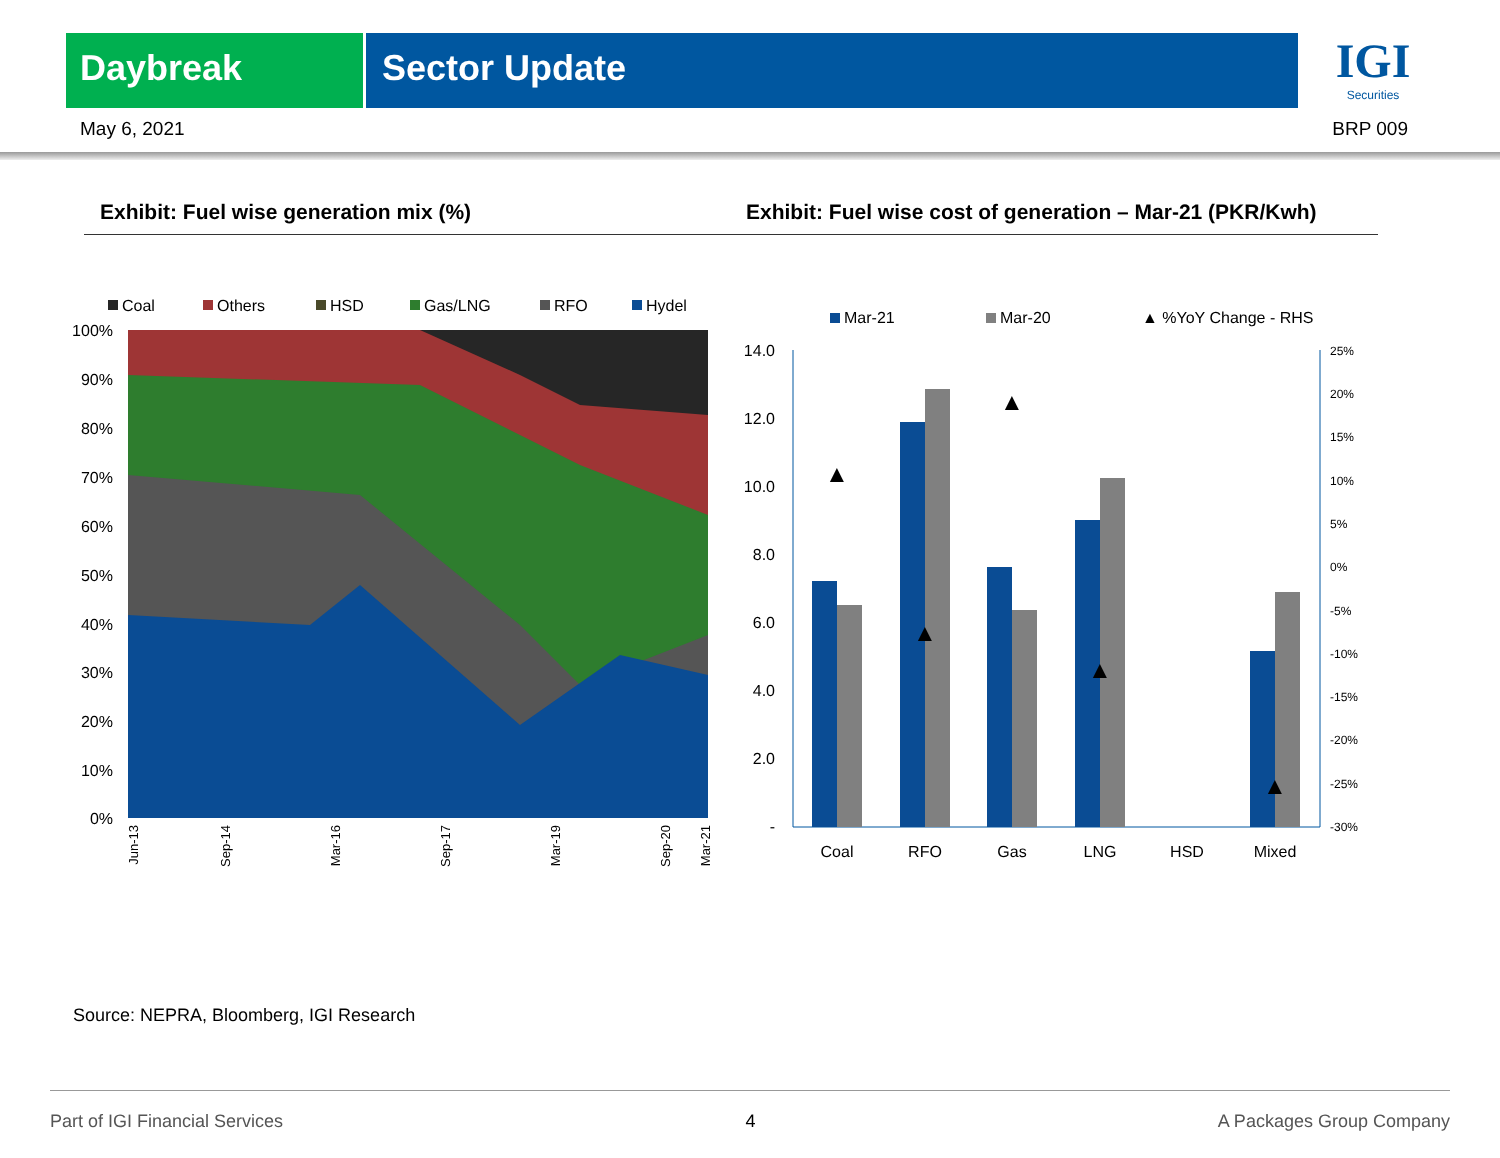Daybreak Sector Update
IGI
Securities
May 6, 2021 BRP 009
Exhibit: Fuel wise generation mix (%) Exhibit: Fuel wise cost of generation – Mar-21 (PKR/Kwh)
Coal
Others
HSD
Gas/LNG
RFO
Hydel
100%
90%
80%
70%
60%
50%
40%
30%
20%
10%
0%
Jun-13
Sep-14
Mar-16
Sep-17
Mar-19
Sep-20
Mar-21
Mar-21
Mar-20
▲ %YoY Change - RHS
14.0
12.0
10.0
8.0
6.0
4.0
2.0
-
25%
20%
15%
10%
5%
0%
-5%
-10%
-15%
-20%
-25%
-30%
▲
▲
▲
▲
▲
Coal
RFO
Gas
LNG
HSD
Mixed
Source: NEPRA, Bloomberg, IGI Research
Part of IGI Financial Services 4 A Packages Group Company